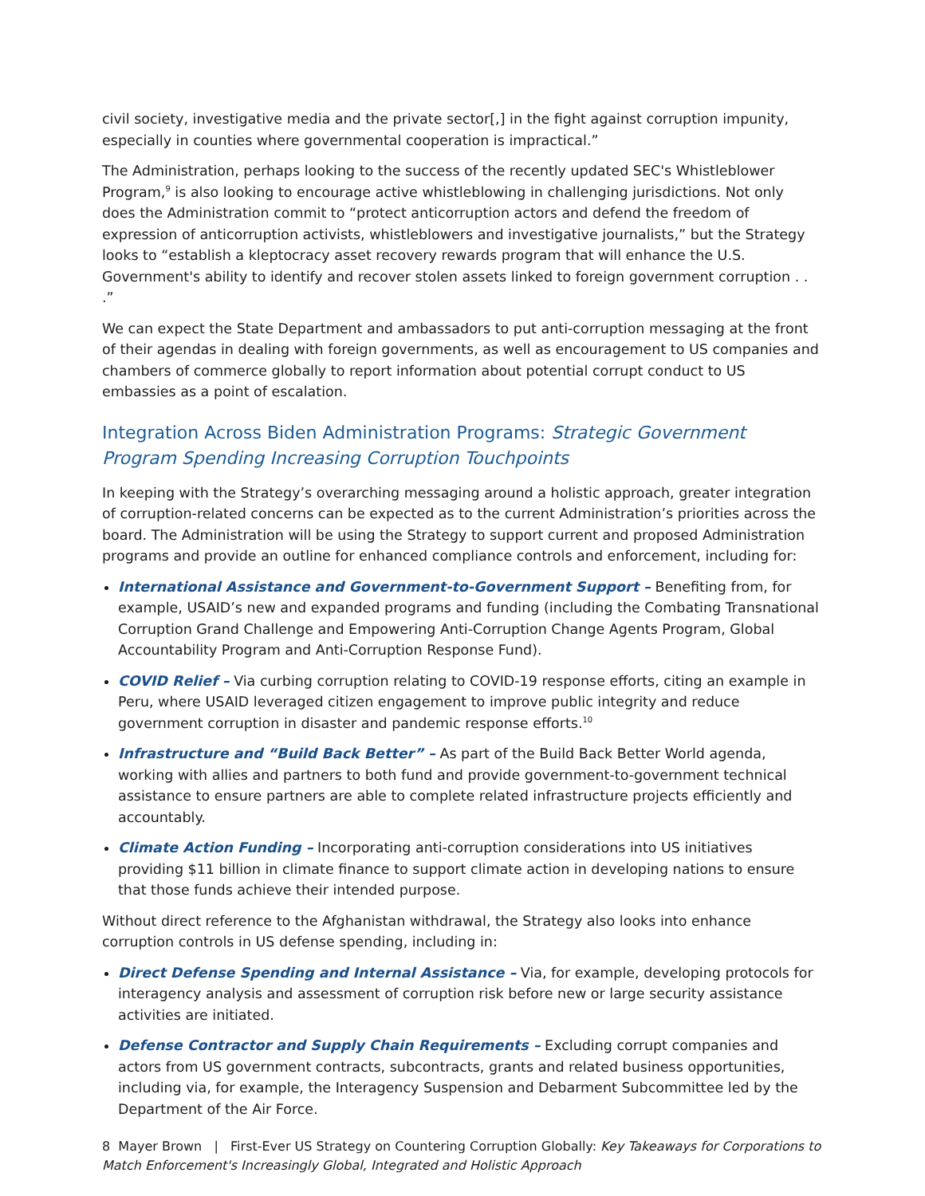civil society, investigative media and the private sector[,] in the fight against corruption impunity, especially in counties where governmental cooperation is impractical.”
The Administration, perhaps looking to the success of the recently updated SEC's Whistleblower Program,<sup>9</sup> is also looking to encourage active whistleblowing in challenging jurisdictions. Not only does the Administration commit to “protect anticorruption actors and defend the freedom of expression of anticorruption activists, whistleblowers and investigative journalists,” but the Strategy looks to “establish a kleptocracy asset recovery rewards program that will enhance the U.S. Government's ability to identify and recover stolen assets linked to foreign government corruption . . .”
We can expect the State Department and ambassadors to put anti-corruption messaging at the front of their agendas in dealing with foreign governments, as well as encouragement to US companies and chambers of commerce globally to report information about potential corrupt conduct to US embassies as a point of escalation.
Integration Across Biden Administration Programs: Strategic Government Program Spending Increasing Corruption Touchpoints
In keeping with the Strategy’s overarching messaging around a holistic approach, greater integration of corruption-related concerns can be expected as to the current Administration’s priorities across the board. The Administration will be using the Strategy to support current and proposed Administration programs and provide an outline for enhanced compliance controls and enforcement, including for:
International Assistance and Government-to-Government Support – Benefiting from, for example, USAID’s new and expanded programs and funding (including the Combating Transnational Corruption Grand Challenge and Empowering Anti-Corruption Change Agents Program, Global Accountability Program and Anti-Corruption Response Fund).
COVID Relief – Via curbing corruption relating to COVID-19 response efforts, citing an example in Peru, where USAID leveraged citizen engagement to improve public integrity and reduce government corruption in disaster and pandemic response efforts.<sup>10</sup>
Infrastructure and “Build Back Better” – As part of the Build Back Better World agenda, working with allies and partners to both fund and provide government-to-government technical assistance to ensure partners are able to complete related infrastructure projects efficiently and accountably.
Climate Action Funding – Incorporating anti-corruption considerations into US initiatives providing $11 billion in climate finance to support climate action in developing nations to ensure that those funds achieve their intended purpose.
Without direct reference to the Afghanistan withdrawal, the Strategy also looks into enhance corruption controls in US defense spending, including in:
Direct Defense Spending and Internal Assistance – Via, for example, developing protocols for interagency analysis and assessment of corruption risk before new or large security assistance activities are initiated.
Defense Contractor and Supply Chain Requirements – Excluding corrupt companies and actors from US government contracts, subcontracts, grants and related business opportunities, including via, for example, the Interagency Suspension and Debarment Subcommittee led by the Department of the Air Force.
8 Mayer Brown | First-Ever US Strategy on Countering Corruption Globally: Key Takeaways for Corporations to Match Enforcement's Increasingly Global, Integrated and Holistic Approach